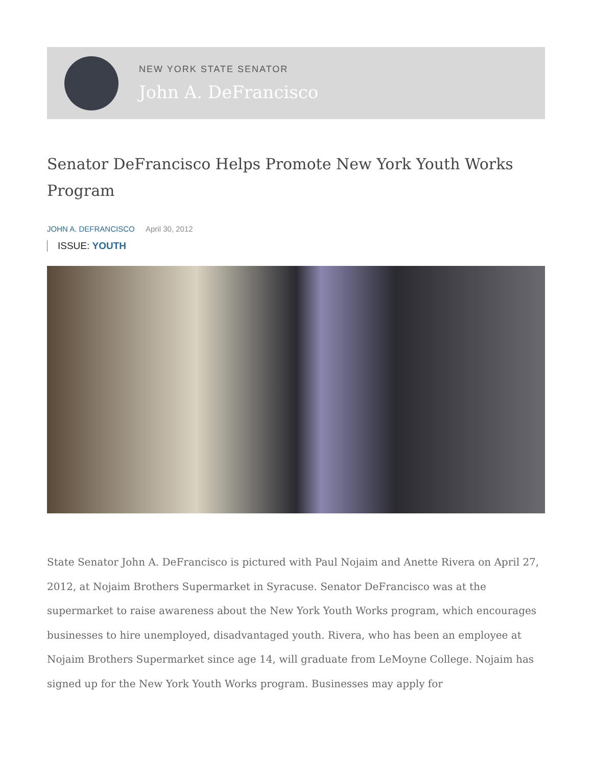NEW YORK STATE SENATOR
John A. DeFrancisco
Senator DeFrancisco Helps Promote New York Youth Works Program
JOHN A. DEFRANCISCO April 30, 2012
ISSUE: YOUTH
State Senator John A. DeFrancisco is pictured with Paul Nojaim and Anette Rivera on April 27, 2012, at Nojaim Brothers Supermarket in Syracuse. Senator DeFrancisco was at the supermarket to raise awareness about the New York Youth Works program, which encourages businesses to hire unemployed, disadvantaged youth. Rivera, who has been an employee at Nojaim Brothers Supermarket since age 14, will graduate from LeMoyne College. Nojaim has signed up for the New York Youth Works program. Businesses may apply for